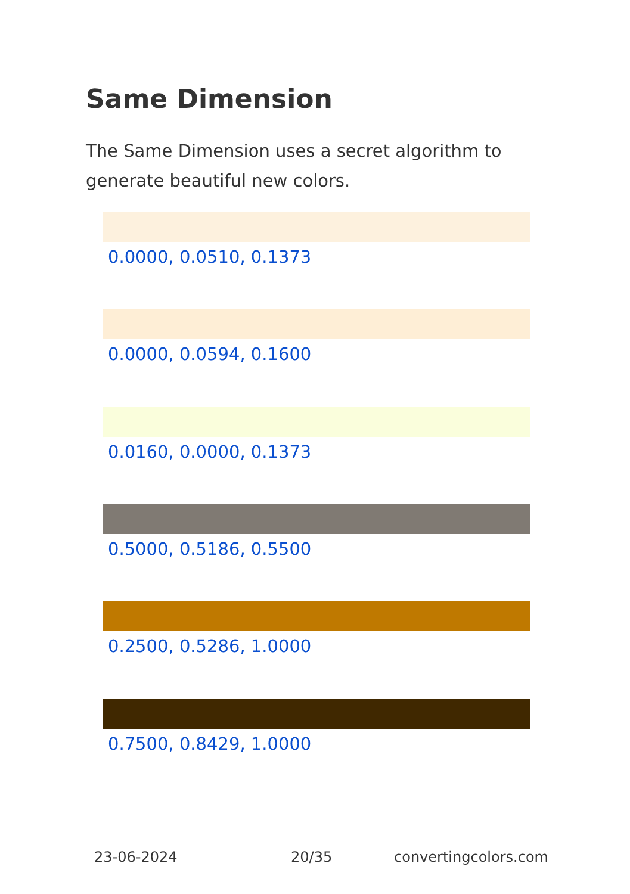Same Dimension
The Same Dimension uses a secret algorithm to generate beautiful new colors.
0.0000, 0.0510, 0.1373
0.0000, 0.0594, 0.1600
0.0160, 0.0000, 0.1373
0.5000, 0.5186, 0.5500
0.2500, 0.5286, 1.0000
0.7500, 0.8429, 1.0000
23-06-2024 20/35 convertingcolors.com